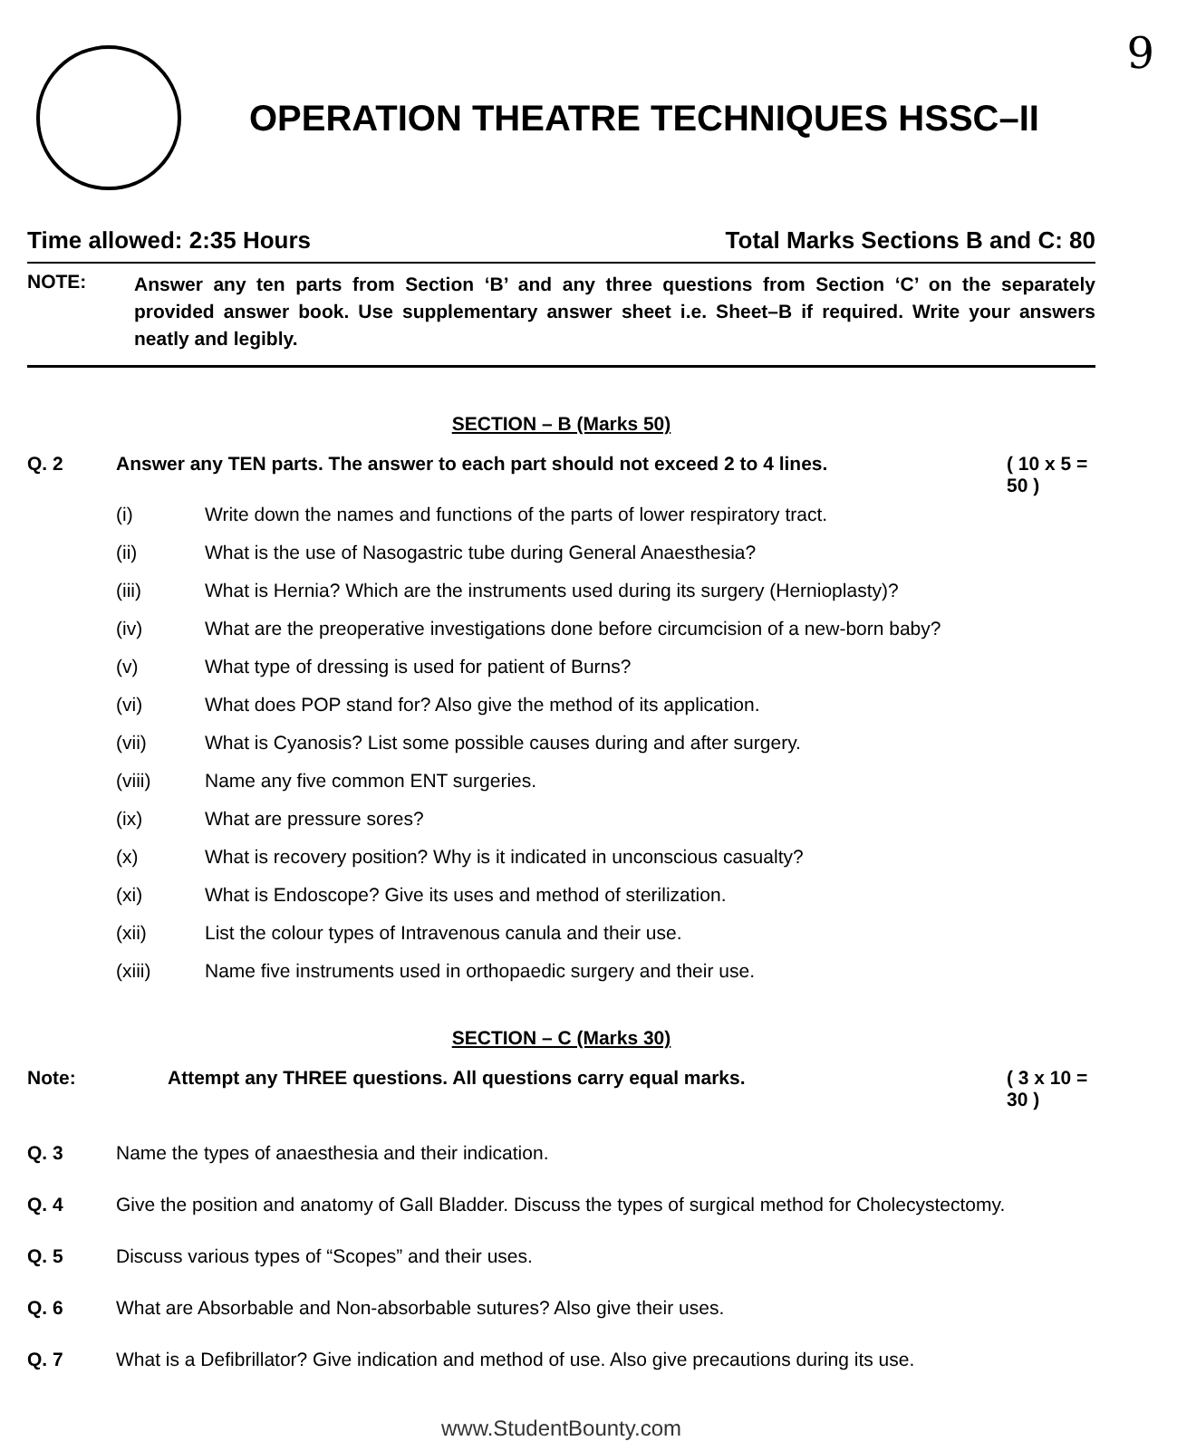9
OPERATION THEATRE TECHNIQUES HSSC–II
Time allowed: 2:35 Hours Total Marks Sections B and C: 80
NOTE:
Answer any ten parts from Section ‘B’ and any three questions from Section ‘C’ on the separately provided answer book. Use supplementary answer sheet i.e. Sheet–B if required. Write your answers neatly and legibly.
SECTION – B (Marks 50)
Q. 2 Answer any TEN parts. The answer to each part should not exceed 2 to 4 lines. ( 10 x 5 = 50 )
(i) Write down the names and functions of the parts of lower respiratory tract.
(ii) What is the use of Nasogastric tube during General Anaesthesia?
(iii) What is Hernia? Which are the instruments used during its surgery (Hernioplasty)?
(iv) What are the preoperative investigations done before circumcision of a new-born baby?
(v) What type of dressing is used for patient of Burns?
(vi) What does POP stand for? Also give the method of its application.
(vii) What is Cyanosis? List some possible causes during and after surgery.
(viii) Name any five common ENT surgeries.
(ix) What are pressure sores?
(x) What is recovery position? Why is it indicated in unconscious casualty?
(xi) What is Endoscope? Give its uses and method of sterilization.
(xii) List the colour types of Intravenous canula and their use.
(xiii) Name five instruments used in orthopaedic surgery and their use.
SECTION – C (Marks 30)
Note: Attempt any THREE questions. All questions carry equal marks. ( 3 x 10 = 30 )
Q. 3 Name the types of anaesthesia and their indication.
Q. 4 Give the position and anatomy of Gall Bladder. Discuss the types of surgical method for Cholecystectomy.
Q. 5 Discuss various types of “Scopes” and their uses.
Q. 6 What are Absorbable and Non-absorbable sutures? Also give their uses.
Q. 7 What is a Defibrillator? Give indication and method of use. Also give precautions during its use.
www.StudentBounty.com